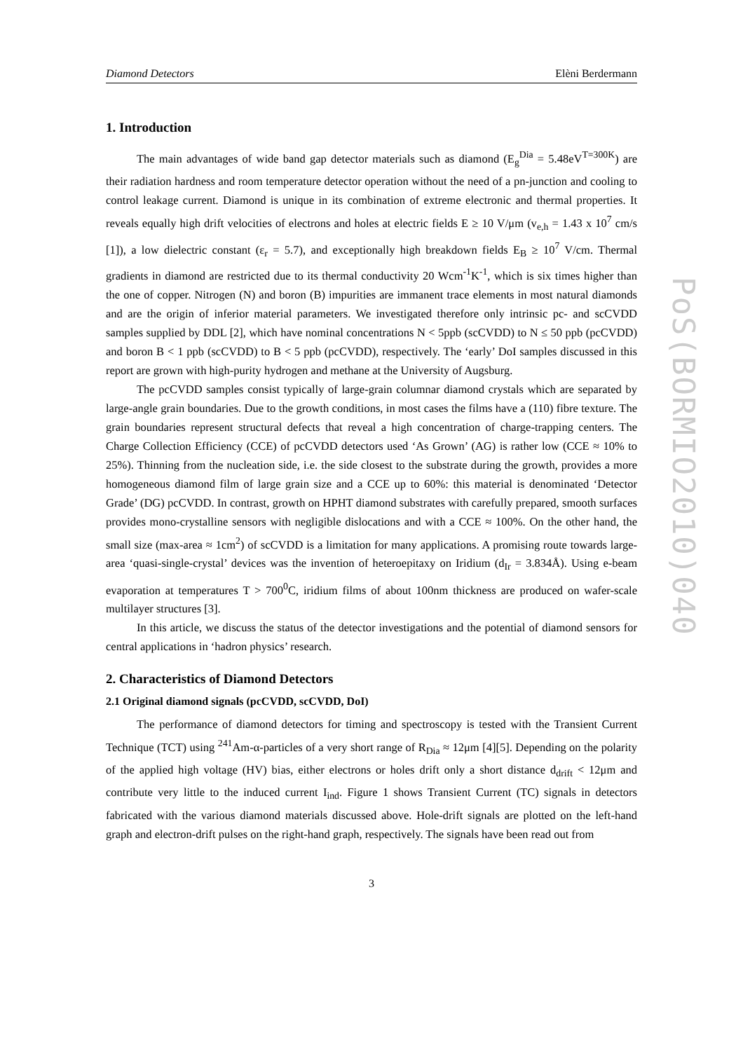Diamond Detectors Elèni Berdermann
1. Introduction
The main advantages of wide band gap detector materials such as diamond (E<sub>g</sub><sup>Dia</sup> = 5.48eV<sup>T=300K</sup>) are their radiation hardness and room temperature detector operation without the need of a pn-junction and cooling to control leakage current. Diamond is unique in its combination of extreme electronic and thermal properties. It reveals equally high drift velocities of electrons and holes at electric fields E ≥ 10 V/μm (v<sub>e,h</sub> = 1.43 x 10<sup>7</sup> cm/s [1]), a low dielectric constant (ε<sub>r</sub> = 5.7), and exceptionally high breakdown fields E<sub>B</sub> ≥ 10<sup>7</sup> V/cm. Thermal gradients in diamond are restricted due to its thermal conductivity 20 Wcm<sup>-1</sup>K<sup>-1</sup>, which is six times higher than the one of copper. Nitrogen (N) and boron (B) impurities are immanent trace elements in most natural diamonds and are the origin of inferior material parameters. We investigated therefore only intrinsic pc- and scCVDD samples supplied by DDL [2], which have nominal concentrations N < 5ppb (scCVDD) to N ≤ 50 ppb (pcCVDD) and boron B < 1 ppb (scCVDD) to B < 5 ppb (pcCVDD), respectively. The ‘early’ DoI samples discussed in this report are grown with high-purity hydrogen and methane at the University of Augsburg.
The pcCVDD samples consist typically of large-grain columnar diamond crystals which are separated by large-angle grain boundaries. Due to the growth conditions, in most cases the films have a (110) fibre texture. The grain boundaries represent structural defects that reveal a high concentration of charge-trapping centers. The Charge Collection Efficiency (CCE) of pcCVDD detectors used ‘As Grown’ (AG) is rather low (CCE ≈ 10% to 25%). Thinning from the nucleation side, i.e. the side closest to the substrate during the growth, provides a more homogeneous diamond film of large grain size and a CCE up to 60%: this material is denominated ‘Detector Grade’ (DG) pcCVDD. In contrast, growth on HPHT diamond substrates with carefully prepared, smooth surfaces provides mono-crystalline sensors with negligible dislocations and with a CCE ≈ 100%. On the other hand, the small size (max-area ≈ 1cm<sup>2</sup>) of scCVDD is a limitation for many applications. A promising route towards large-area ‘quasi-single-crystal’ devices was the invention of heteroepitaxy on Iridium (d<sub>Ir</sub> = 3.834Å). Using e-beam evaporation at temperatures T > 700<sup>0</sup>C, iridium films of about 100nm thickness are produced on wafer-scale multilayer structures [3].
In this article, we discuss the status of the detector investigations and the potential of diamond sensors for central applications in ‘hadron physics’ research.
2. Characteristics of Diamond Detectors
2.1 Original diamond signals (pcCVDD, scCVDD, DoI)
The performance of diamond detectors for timing and spectroscopy is tested with the Transient Current Technique (TCT) using <sup>241</sup>Am-α-particles of a very short range of R<sub>Dia</sub> ≈ 12μm [4][5]. Depending on the polarity of the applied high voltage (HV) bias, either electrons or holes drift only a short distance d<sub>drift</sub> < 12μm and contribute very little to the induced current I<sub>ind</sub>. Figure 1 shows Transient Current (TC) signals in detectors fabricated with the various diamond materials discussed above. Hole-drift signals are plotted on the left-hand graph and electron-drift pulses on the right-hand graph, respectively. The signals have been read out from
3
PoS(BORMIO2010)040